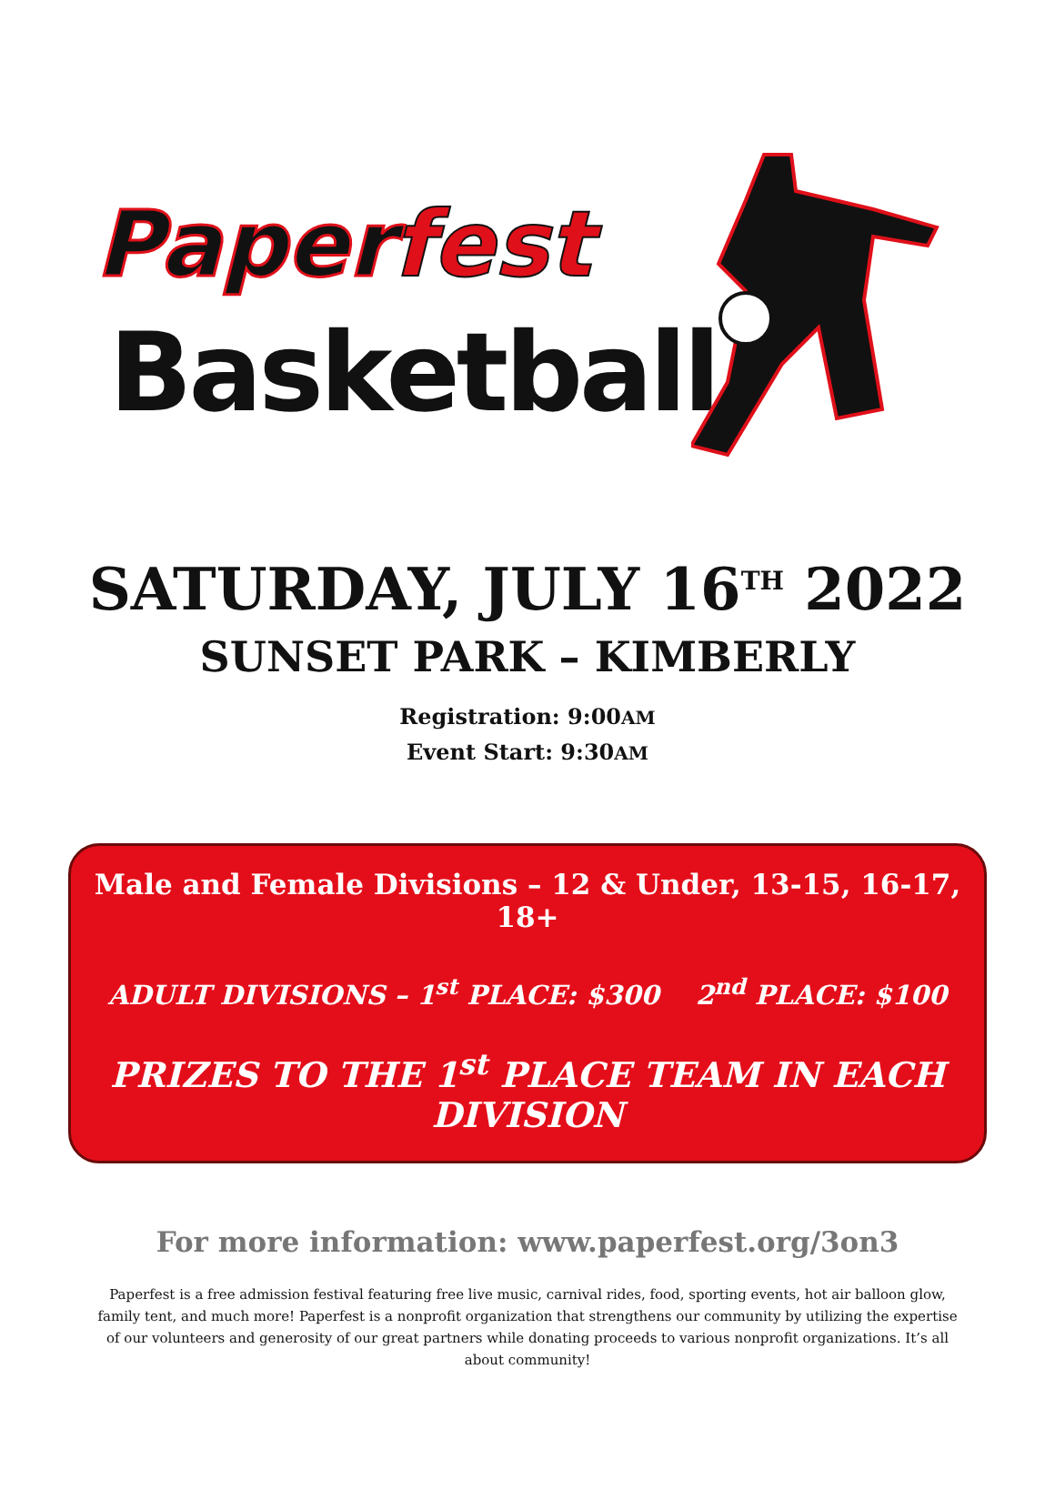Paperfest
Basketball
SATURDAY, JULY 16<sup>TH</sup> 2022
SUNSET PARK – KIMBERLY
Registration: 9:00AM
Event Start: 9:30AM
Male and Female Divisions – 12 & Under, 13-15, 16-17, 18+
ADULT DIVISIONS – 1<sup>st</sup> PLACE: $300 2<sup>nd</sup> PLACE: $100
PRIZES TO THE 1<sup>st</sup> PLACE TEAM IN EACH DIVISION
For more information: www.paperfest.org/3on3
Paperfest is a free admission festival featuring free live music, carnival rides, food, sporting events, hot air balloon glow, family tent, and much more! Paperfest is a nonprofit organization that strengthens our community by utilizing the expertise of our volunteers and generosity of our great partners while donating proceeds to various nonprofit organizations. It’s all about community!